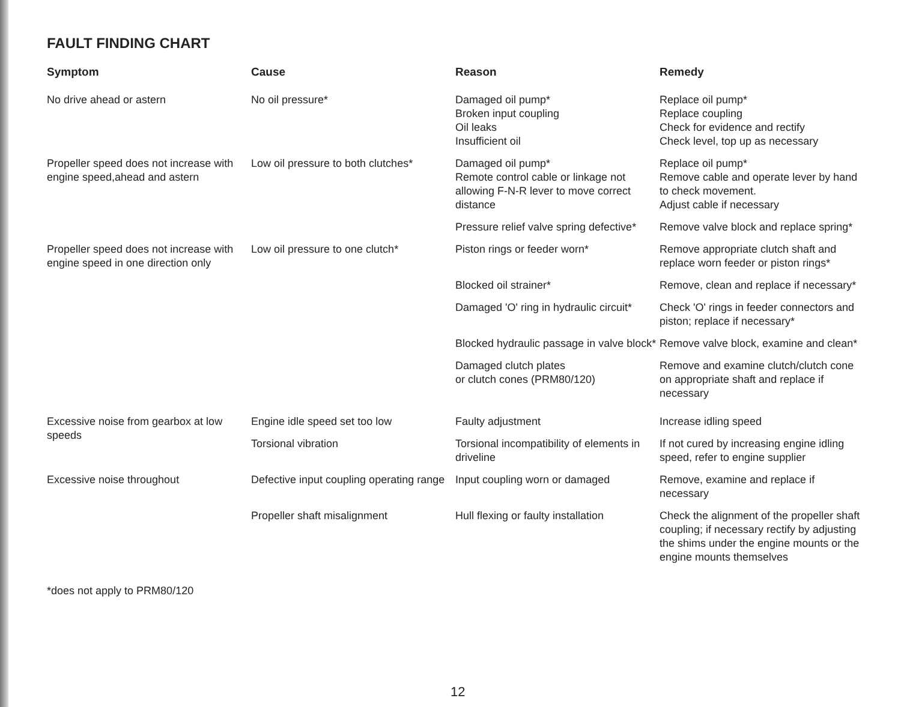FAULT FINDING CHART
| Symptom | Cause | Reason | Remedy |
| --- | --- | --- | --- |
| No drive ahead or astern | No oil pressure* | Damaged oil pump* Broken input coupling Oil leaks Insufficient oil | Replace oil pump* Replace coupling Check for evidence and rectify Check level, top up as necessary |
| Propeller speed does not increase with engine speed,ahead and astern | Low oil pressure to both clutches* | Damaged oil pump* Remote control cable or linkage not allowing F-N-R lever to move correct distance | Replace oil pump* Remove cable and operate lever by hand to check movement. Adjust cable if necessary |
| | | Pressure relief valve spring defective* | Remove valve block and replace spring* |
| Propeller speed does not increase with engine speed in one direction only | Low oil pressure to one clutch* | Piston rings or feeder worn* | Remove appropriate clutch shaft and replace worn feeder or piston rings* |
| | | Blocked oil strainer* | Remove, clean and replace if necessary* |
| | | Damaged 'O' ring in hydraulic circuit* | Check 'O' rings in feeder connectors and piston; replace if necessary* |
| | | Blocked hydraulic passage in valve block* | Remove valve block, examine and clean* |
| | | Damaged clutch plates or clutch cones (PRM80/120) | Remove and examine clutch/clutch cone on appropriate shaft and replace if necessary |
| Excessive noise from gearbox at low speeds | Engine idle speed set too low | Faulty adjustment | Increase idling speed |
| | Torsional vibration | Torsional incompatibility of elements in driveline | If not cured by increasing engine idling speed, refer to engine supplier |
| Excessive noise throughout | Defective input coupling operating range | Input coupling worn or damaged | Remove, examine and replace if necessary |
| | Propeller shaft misalignment | Hull flexing or faulty installation | Check the alignment of the propeller shaft coupling; if necessary rectify by adjusting the shims under the engine mounts or the engine mounts themselves |
*does not apply to PRM80/120
12